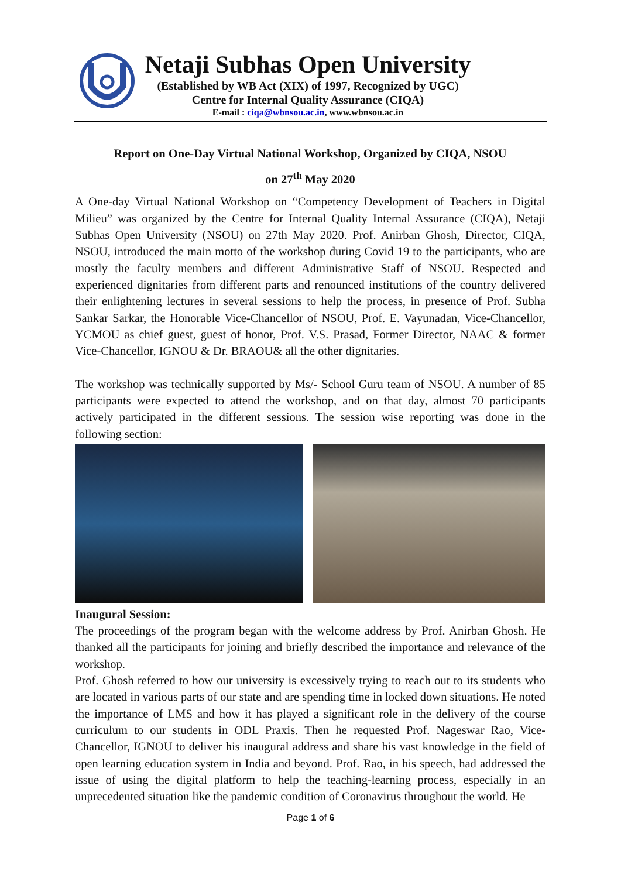Netaji Subhas Open University
(Established by WB Act (XIX) of 1997, Recognized by UGC)
Centre for Internal Quality Assurance (CIQA)
E-mail : ciqa@wbnsou.ac.in, www.wbnsou.ac.in
Report on One-Day Virtual National Workshop, Organized by CIQA, NSOU
on 27<sup>th</sup> May 2020
A One-day Virtual National Workshop on “Competency Development of Teachers in Digital Milieu” was organized by the Centre for Internal Quality Internal Assurance (CIQA), Netaji Subhas Open University (NSOU) on 27th May 2020. Prof. Anirban Ghosh, Director, CIQA, NSOU, introduced the main motto of the workshop during Covid 19 to the participants, who are mostly the faculty members and different Administrative Staff of NSOU. Respected and experienced dignitaries from different parts and renounced institutions of the country delivered their enlightening lectures in several sessions to help the process, in presence of Prof. Subha Sankar Sarkar, the Honorable Vice-Chancellor of NSOU, Prof. E. Vayunadan, Vice-Chancellor, YCMOU as chief guest, guest of honor, Prof. V.S. Prasad, Former Director, NAAC & former Vice-Chancellor, IGNOU & Dr. BRAOU& all the other dignitaries.
The workshop was technically supported by Ms/- School Guru team of NSOU. A number of 85 participants were expected to attend the workshop, and on that day, almost 70 participants actively participated in the different sessions. The session wise reporting was done in the following section:
Inaugural Session:
The proceedings of the program began with the welcome address by Prof. Anirban Ghosh. He thanked all the participants for joining and briefly described the importance and relevance of the workshop.
Prof. Ghosh referred to how our university is excessively trying to reach out to its students who are located in various parts of our state and are spending time in locked down situations. He noted the importance of LMS and how it has played a significant role in the delivery of the course curriculum to our students in ODL Praxis. Then he requested Prof. Nageswar Rao, Vice-Chancellor, IGNOU to deliver his inaugural address and share his vast knowledge in the field of open learning education system in India and beyond. Prof. Rao, in his speech, had addressed the issue of using the digital platform to help the teaching-learning process, especially in an unprecedented situation like the pandemic condition of Coronavirus throughout the world. He
Page 1 of 6